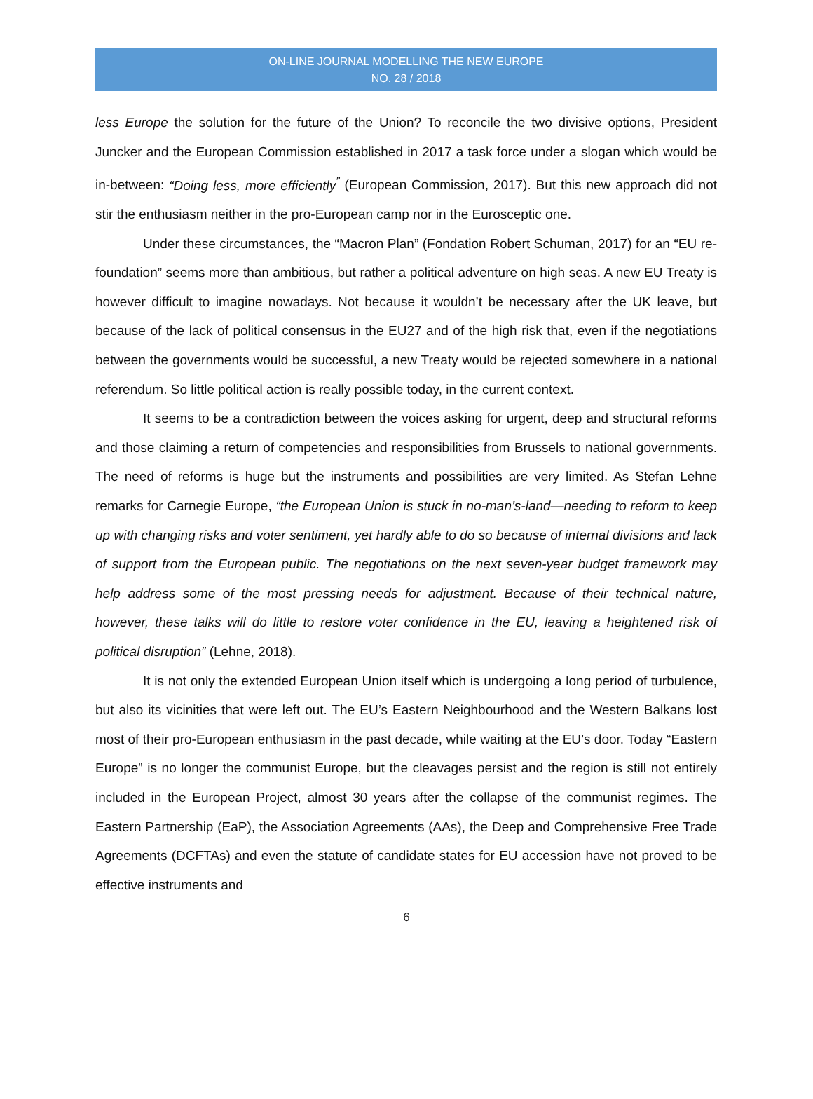ON-LINE JOURNAL MODELLING THE NEW EUROPE
NO. 28 / 2018
less Europe the solution for the future of the Union? To reconcile the two divisive options, President Juncker and the European Commission established in 2017 a task force under a slogan which would be in-between: “Doing less, more efficiently<sup>”</sup> (European Commission, 2017). But this new approach did not stir the enthusiasm neither in the pro-European camp nor in the Eurosceptic one.
Under these circumstances, the “Macron Plan” (Fondation Robert Schuman, 2017) for an “EU re-foundation” seems more than ambitious, but rather a political adventure on high seas. A new EU Treaty is however difficult to imagine nowadays. Not because it wouldn’t be necessary after the UK leave, but because of the lack of political consensus in the EU27 and of the high risk that, even if the negotiations between the governments would be successful, a new Treaty would be rejected somewhere in a national referendum. So little political action is really possible today, in the current context.
It seems to be a contradiction between the voices asking for urgent, deep and structural reforms and those claiming a return of competencies and responsibilities from Brussels to national governments. The need of reforms is huge but the instruments and possibilities are very limited. As Stefan Lehne remarks for Carnegie Europe, “the European Union is stuck in no-man’s-land—needing to reform to keep up with changing risks and voter sentiment, yet hardly able to do so because of internal divisions and lack of support from the European public. The negotiations on the next seven-year budget framework may help address some of the most pressing needs for adjustment. Because of their technical nature, however, these talks will do little to restore voter confidence in the EU, leaving a heightened risk of political disruption” (Lehne, 2018).
It is not only the extended European Union itself which is undergoing a long period of turbulence, but also its vicinities that were left out. The EU’s Eastern Neighbourhood and the Western Balkans lost most of their pro-European enthusiasm in the past decade, while waiting at the EU’s door. Today “Eastern Europe” is no longer the communist Europe, but the cleavages persist and the region is still not entirely included in the European Project, almost 30 years after the collapse of the communist regimes. The Eastern Partnership (EaP), the Association Agreements (AAs), the Deep and Comprehensive Free Trade Agreements (DCFTAs) and even the statute of candidate states for EU accession have not proved to be effective instruments and
6